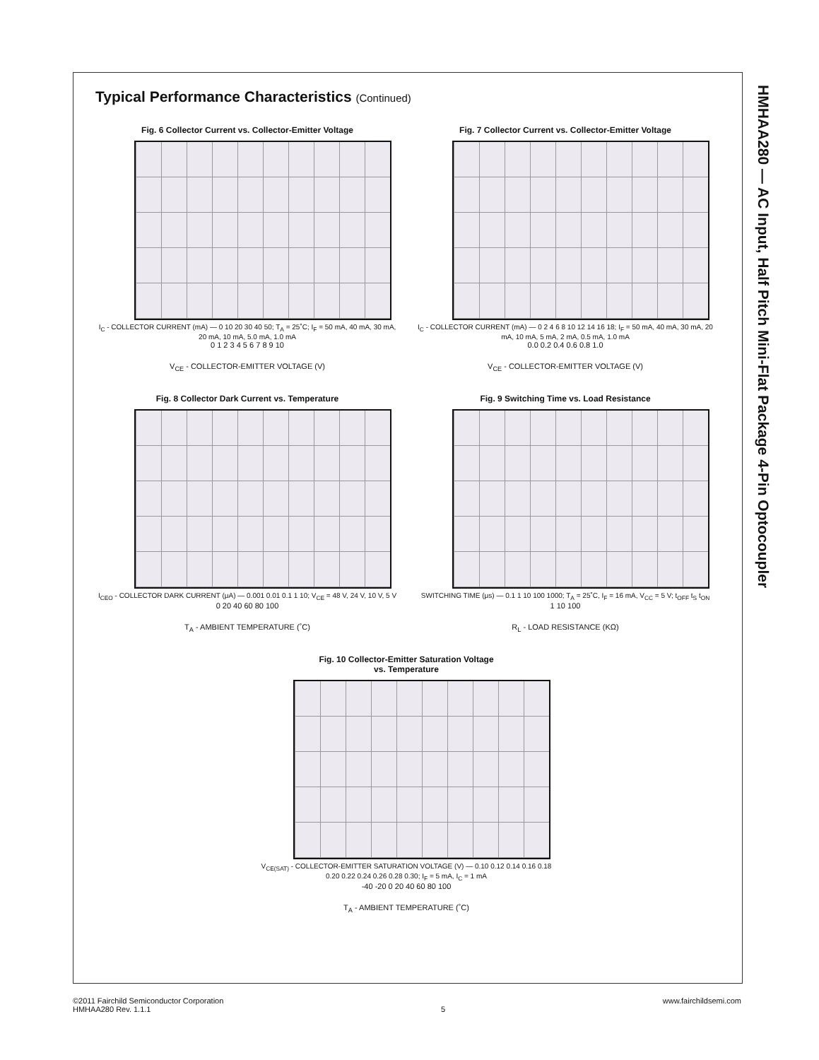HMHAA280 — AC Input, Half Pitch Mini-Flat Package 4-Pin Optocoupler
Typical Performance Characteristics (Continued)
Fig. 6 Collector Current vs. Collector-Emitter Voltage
I<sub>C</sub> - COLLECTOR CURRENT (mA) — 0 10 20 30 40 50; T<sub>A</sub> = 25˚C; I<sub>F</sub> = 50 mA, 40 mA, 30 mA, 20 mA, 10 mA, 5.0 mA, 1.0 mA
0 1 2 3 4 5 6 7 8 9 10
V<sub>CE</sub> - COLLECTOR-EMITTER VOLTAGE (V)
Fig. 7 Collector Current vs. Collector-Emitter Voltage
I<sub>C</sub> - COLLECTOR CURRENT (mA) — 0 2 4 6 8 10 12 14 16 18; I<sub>F</sub> = 50 mA, 40 mA, 30 mA, 20 mA, 10 mA, 5 mA, 2 mA, 0.5 mA, 1.0 mA
0.0 0.2 0.4 0.6 0.8 1.0
V<sub>CE</sub> - COLLECTOR-EMITTER VOLTAGE (V)
Fig. 8 Collector Dark Current vs. Temperature
I<sub>CEO</sub> - COLLECTOR DARK CURRENT (μA) — 0.001 0.01 0.1 1 10; V<sub>CE</sub> = 48 V, 24 V, 10 V, 5 V
0 20 40 60 80 100
T<sub>A</sub> - AMBIENT TEMPERATURE (˚C)
Fig. 9 Switching Time vs. Load Resistance
SWITCHING TIME (μs) — 0.1 1 10 100 1000; T<sub>A</sub> = 25˚C, I<sub>F</sub> = 16 mA, V<sub>CC</sub> = 5 V; t<sub>OFF</sub> t<sub>S</sub> t<sub>ON</sub>
1 10 100
R<sub>L</sub> - LOAD RESISTANCE (KΩ)
Fig. 10 Collector-Emitter Saturation Voltage
vs. Temperature
V<sub>CE(SAT)</sub> - COLLECTOR-EMITTER SATURATION VOLTAGE (V) — 0.10 0.12 0.14 0.16 0.18 0.20 0.22 0.24 0.26 0.28 0.30; I<sub>F</sub> = 5 mA, I<sub>C</sub> = 1 mA
-40 -20 0 20 40 60 80 100
T<sub>A</sub> - AMBIENT TEMPERATURE (˚C)
©2011 Fairchild Semiconductor Corporation
HMHAA280 Rev. 1.1.1
5 www.fairchildsemi.com